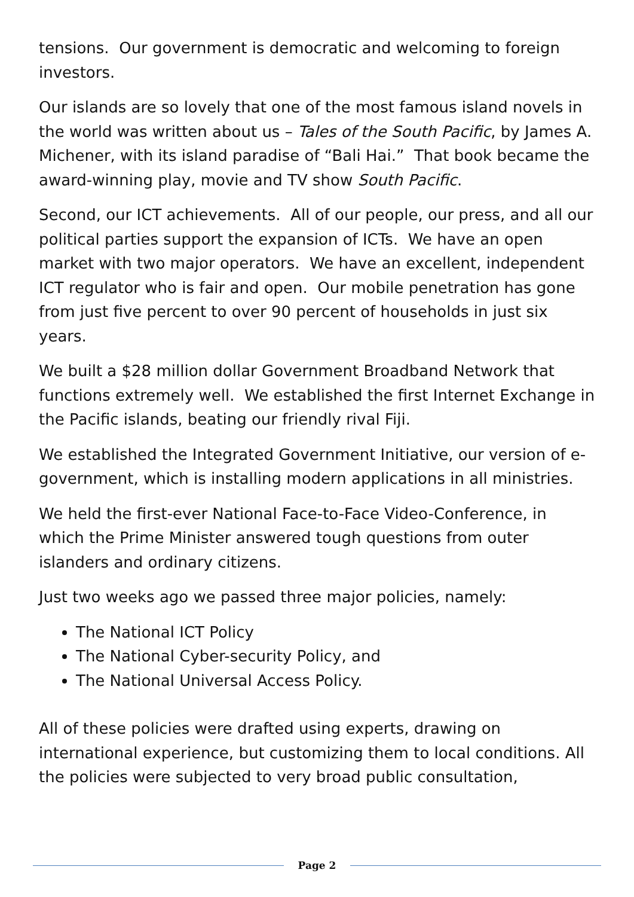tensions. Our government is democratic and welcoming to foreign investors.
Our islands are so lovely that one of the most famous island novels in the world was written about us – Tales of the South Pacific, by James A. Michener, with its island paradise of “Bali Hai.” That book became the award-winning play, movie and TV show South Pacific.
Second, our ICT achievements. All of our people, our press, and all our political parties support the expansion of ICTs. We have an open market with two major operators. We have an excellent, independent ICT regulator who is fair and open. Our mobile penetration has gone from just five percent to over 90 percent of households in just six years.
We built a $28 million dollar Government Broadband Network that functions extremely well. We established the first Internet Exchange in the Pacific islands, beating our friendly rival Fiji.
We established the Integrated Government Initiative, our version of e-government, which is installing modern applications in all ministries.
We held the first-ever National Face-to-Face Video-Conference, in which the Prime Minister answered tough questions from outer islanders and ordinary citizens.
Just two weeks ago we passed three major policies, namely:
The National ICT Policy
The National Cyber-security Policy, and
The National Universal Access Policy.
All of these policies were drafted using experts, drawing on international experience, but customizing them to local conditions. All the policies were subjected to very broad public consultation,
Page 2